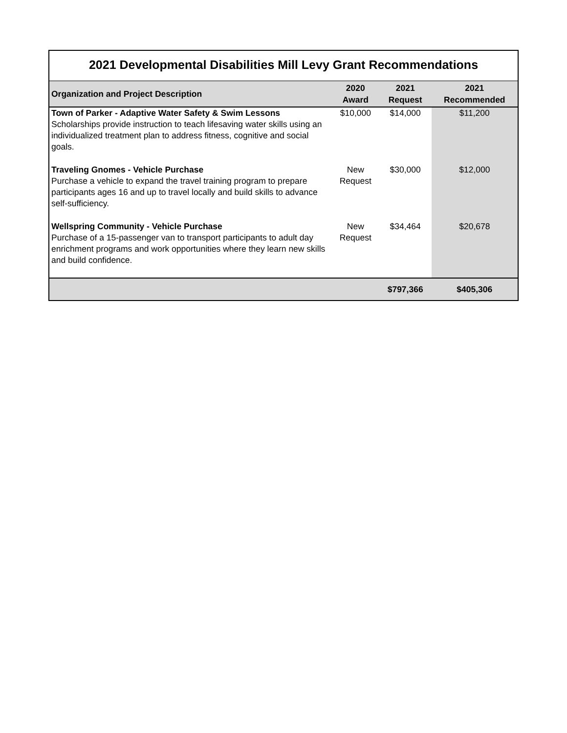2021 Developmental Disabilities Mill Levy Grant Recommendations
| Organization and Project Description | 2020 Award | 2021 Request | 2021 Recommended |
| --- | --- | --- | --- |
| Town of Parker - Adaptive Water Safety & Swim Lessons Scholarships provide instruction to teach lifesaving water skills using an individualized treatment plan to address fitness, cognitive and social goals. | $10,000 | $14,000 | $11,200 |
| Traveling Gnomes - Vehicle Purchase Purchase a vehicle to expand the travel training program to prepare participants ages 16 and up to travel locally and build skills to advance self-sufficiency. | New Request | $30,000 | $12,000 |
| Wellspring Community - Vehicle Purchase Purchase of a 15-passenger van to transport participants to adult day enrichment programs and work opportunities where they learn new skills and build confidence. | New Request | $34,464 | $20,678 |
| | | $797,366 | $405,306 |